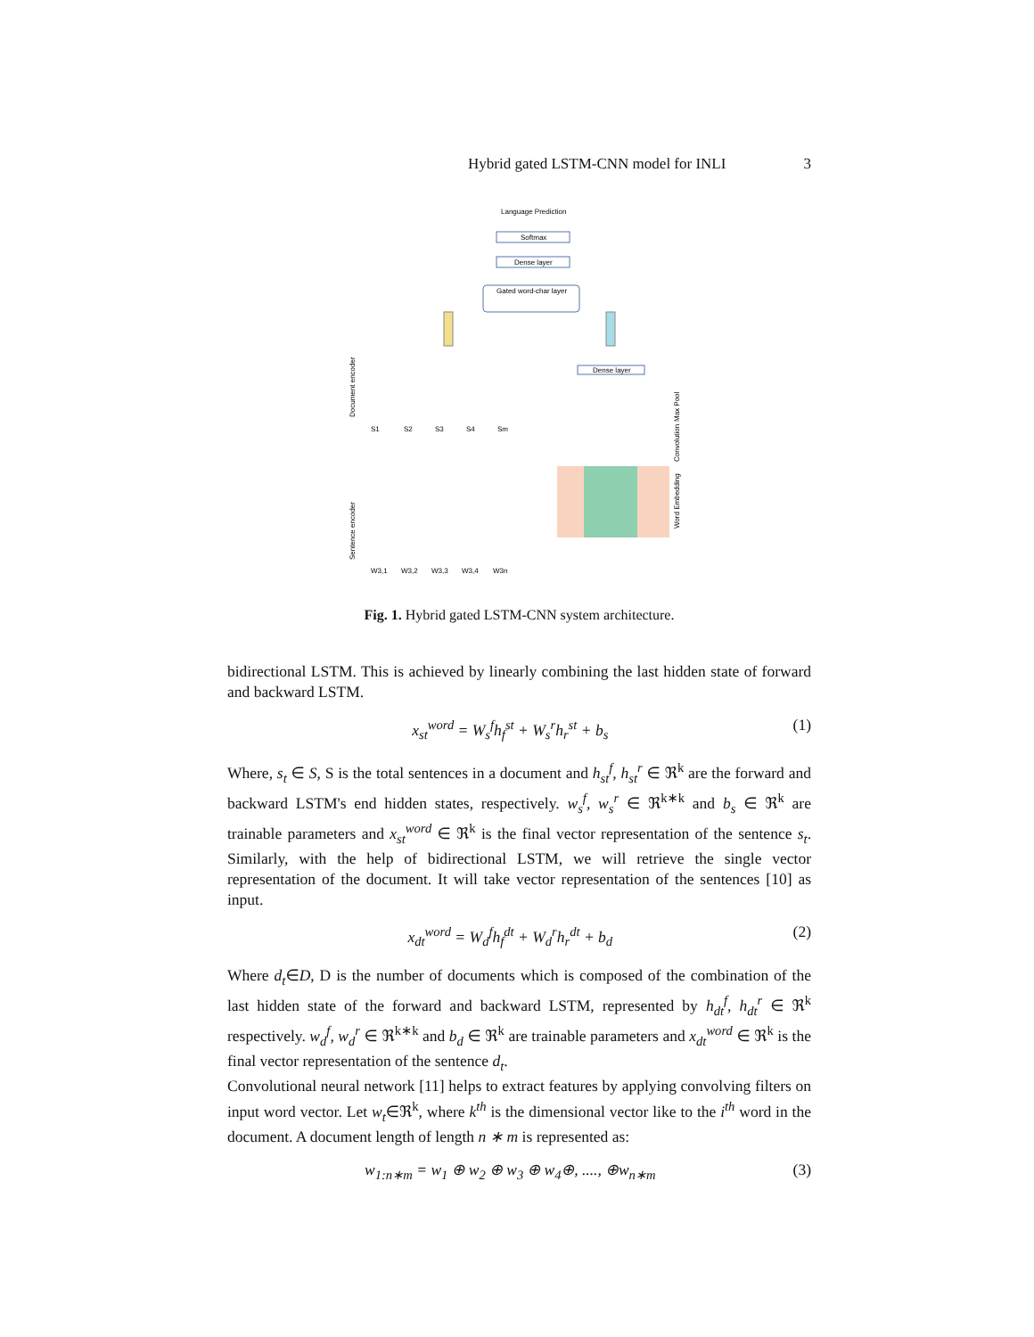Hybrid gated LSTM-CNN model for INLI 3
Language Prediction
Softmax
Dense layer
Gated word-char layer
Dense layer
Document encoder
Sentence encoder
S1
S2
S3
S4
Sm
W3,1
W3,2
W3,3
W3,4
W3n
Max Pool
Convolution
Word Embedding
Fig. 1. Hybrid gated LSTM-CNN system architecture.
bidirectional LSTM. This is achieved by linearly combining the last hidden state of forward and backward LSTM.
x<sub>st</sub><sup>word</sup> = W<sub>s</sub><sup>f</sup>h<sub>f</sub><sup>st</sup> + W<sub>s</sub><sup>r</sup>h<sub>r</sub><sup>st</sup> + b<sub>s</sub> (1)
Where, s<sub>t</sub> ∈ S, S is the total sentences in a document and h<sub>st</sub><sup>f</sup>, h<sub>st</sub><sup>r</sup> ∈ ℜ<sup>k</sup> are the forward and backward LSTM's end hidden states, respectively. w<sub>s</sub><sup>f</sup>, w<sub>s</sub><sup>r</sup> ∈ ℜ<sup>k∗k</sup> and b<sub>s</sub> ∈ ℜ<sup>k</sup> are trainable parameters and x<sub>st</sub><sup>word</sup> ∈ ℜ<sup>k</sup> is the final vector representation of the sentence s<sub>t</sub>. Similarly, with the help of bidirectional LSTM, we will retrieve the single vector representation of the document. It will take vector representation of the sentences [10] as input.
x<sub>dt</sub><sup>word</sup> = W<sub>d</sub><sup>f</sup>h<sub>f</sub><sup>dt</sup> + W<sub>d</sub><sup>r</sup>h<sub>r</sub><sup>dt</sup> + b<sub>d</sub> (2)
Where d<sub>t</sub>∈D, D is the number of documents which is composed of the combination of the last hidden state of the forward and backward LSTM, represented by h<sub>dt</sub><sup>f</sup>, h<sub>dt</sub><sup>r</sup> ∈ ℜ<sup>k</sup> respectively. w<sub>d</sub><sup>f</sup>, w<sub>d</sub><sup>r</sup> ∈ ℜ<sup>k∗k</sup> and b<sub>d</sub> ∈ ℜ<sup>k</sup> are trainable parameters and x<sub>dt</sub><sup>word</sup> ∈ ℜ<sup>k</sup> is the final vector representation of the sentence d<sub>t</sub>.
Convolutional neural network [11] helps to extract features by applying convolving filters on input word vector. Let w<sub>t</sub>∈ℜ<sup>k</sup>, where k<sup>th</sup> is the dimensional vector like to the i<sup>th</sup> word in the document. A document length of length n ∗ m is represented as:
w<sub>1:n∗m</sub> = w<sub>1</sub> ⊕ w<sub>2</sub> ⊕ w<sub>3</sub> ⊕ w<sub>4</sub>⊕, ...., ⊕w<sub>n∗m</sub> (3)